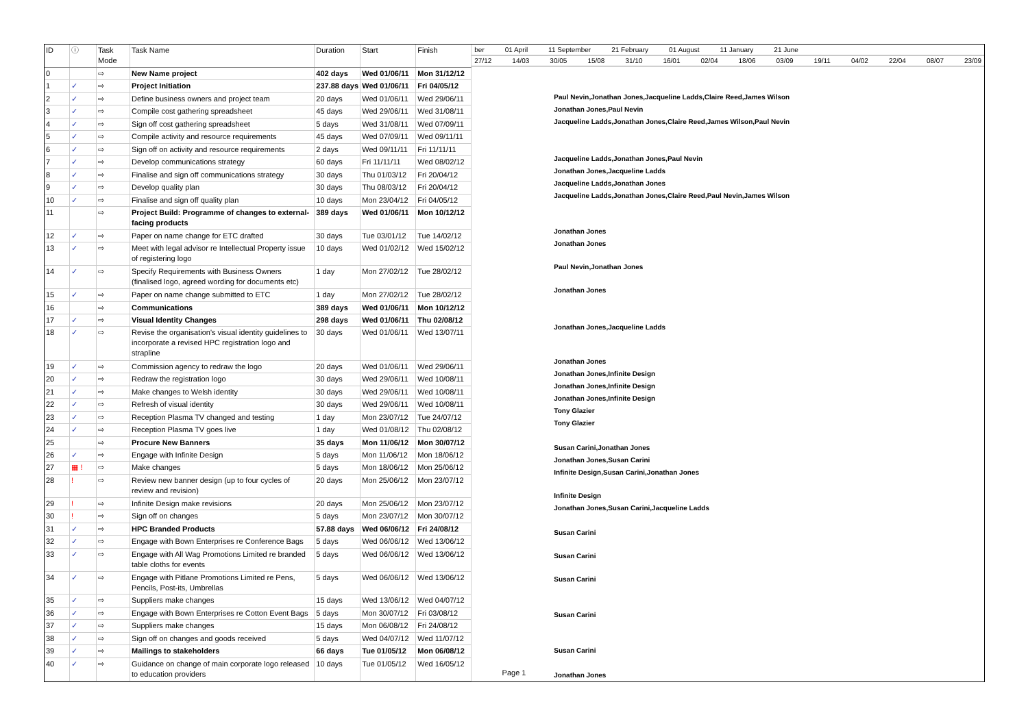| ID | ⓘ | Task Mode | Task Name | Duration | Start | Finish |
| --- | --- | --- | --- | --- | --- | --- |
| 0 | | ⇨ | New Name project | 402 days | Wed 01/06/11 | Mon 31/12/12 |
| 1 | ✓ | ⇨ | Project Initiation | 237.88 days | Wed 01/06/11 | Fri 04/05/12 |
| 2 | ✓ | ⇨ | Define business owners and project team | 20 days | Wed 01/06/11 | Wed 29/06/11 |
| 3 | ✓ | ⇨ | Compile cost gathering spreadsheet | 45 days | Wed 29/06/11 | Wed 31/08/11 |
| 4 | ✓ | ⇨ | Sign off cost gathering spreadsheet | 5 days | Wed 31/08/11 | Wed 07/09/11 |
| 5 | ✓ | ⇨ | Compile activity and resource requirements | 45 days | Wed 07/09/11 | Wed 09/11/11 |
| 6 | ✓ | ⇨ | Sign off on activity and resource requirements | 2 days | Wed 09/11/11 | Fri 11/11/11 |
| 7 | ✓ | ⇨ | Develop communications strategy | 60 days | Fri 11/11/11 | Wed 08/02/12 |
| 8 | ✓ | ⇨ | Finalise and sign off communications strategy | 30 days | Thu 01/03/12 | Fri 20/04/12 |
| 9 | ✓ | ⇨ | Develop quality plan | 30 days | Thu 08/03/12 | Fri 20/04/12 |
| 10 | ✓ | ⇨ | Finalise and sign off quality plan | 10 days | Mon 23/04/12 | Fri 04/05/12 |
| 11 | | ⇨ | Project Build: Programme of changes to external-facing products | 389 days | Wed 01/06/11 | Mon 10/12/12 |
| 12 | ✓ | ⇨ | Paper on name change for ETC drafted | 30 days | Tue 03/01/12 | Tue 14/02/12 |
| 13 | ✓ | ⇨ | Meet with legal advisor re Intellectual Property issue of registering logo | 10 days | Wed 01/02/12 | Wed 15/02/12 |
| 14 | ✓ | ⇨ | Specify Requirements with Business Owners (finalised logo, agreed wording for documents etc) | 1 day | Mon 27/02/12 | Tue 28/02/12 |
| 15 | ✓ | ⇨ | Paper on name change submitted to ETC | 1 day | Mon 27/02/12 | Tue 28/02/12 |
| 16 | | ⇨ | Communications | 389 days | Wed 01/06/11 | Mon 10/12/12 |
| 17 | ✓ | ⇨ | Visual Identity Changes | 298 days | Wed 01/06/11 | Thu 02/08/12 |
| 18 | ✓ | ⇨ | Revise the organisation's visual identity guidelines to incorporate a revised HPC registration logo and strapline | 30 days | Wed 01/06/11 | Wed 13/07/11 |
| 19 | ✓ | ⇨ | Commission agency to redraw the logo | 20 days | Wed 01/06/11 | Wed 29/06/11 |
| 20 | ✓ | ⇨ | Redraw the registration logo | 30 days | Wed 29/06/11 | Wed 10/08/11 |
| 21 | ✓ | ⇨ | Make changes to Welsh identity | 30 days | Wed 29/06/11 | Wed 10/08/11 |
| 22 | ✓ | ⇨ | Refresh of visual identity | 30 days | Wed 29/06/11 | Wed 10/08/11 |
| 23 | ✓ | ⇨ | Reception Plasma TV changed and testing | 1 day | Mon 23/07/12 | Tue 24/07/12 |
| 24 | ✓ | ⇨ | Reception Plasma TV goes live | 1 day | Wed 01/08/12 | Thu 02/08/12 |
| 25 | | ⇨ | Procure New Banners | 35 days | Mon 11/06/12 | Mon 30/07/12 |
| 26 | ✓ | ⇨ | Engage with Infinite Design | 5 days | Mon 11/06/12 | Mon 18/06/12 |
| 27 | ▦ ! | ⇨ | Make changes | 5 days | Mon 18/06/12 | Mon 25/06/12 |
| 28 | ! | ⇨ | Review new banner design (up to four cycles of review and revision) | 20 days | Mon 25/06/12 | Mon 23/07/12 |
| 29 | ! | ⇨ | Infinite Design make revisions | 20 days | Mon 25/06/12 | Mon 23/07/12 |
| 30 | ! | ⇨ | Sign off on changes | 5 days | Mon 23/07/12 | Mon 30/07/12 |
| 31 | ✓ | ⇨ | HPC Branded Products | 57.88 days | Wed 06/06/12 | Fri 24/08/12 |
| 32 | ✓ | ⇨ | Engage with Bown Enterprises re Conference Bags | 5 days | Wed 06/06/12 | Wed 13/06/12 |
| 33 | ✓ | ⇨ | Engage with All Wag Promotions Limited re branded table cloths for events | 5 days | Wed 06/06/12 | Wed 13/06/12 |
| 34 | ✓ | ⇨ | Engage with Pitlane Promotions Limited re Pens, Pencils, Post-its, Umbrellas | 5 days | Wed 06/06/12 | Wed 13/06/12 |
| 35 | ✓ | ⇨ | Suppliers make changes | 15 days | Wed 13/06/12 | Wed 04/07/12 |
| 36 | ✓ | ⇨ | Engage with Bown Enterprises re Cotton Event Bags | 5 days | Mon 30/07/12 | Fri 03/08/12 |
| 37 | ✓ | ⇨ | Suppliers make changes | 15 days | Mon 06/08/12 | Fri 24/08/12 |
| 38 | ✓ | ⇨ | Sign off on changes and goods received | 5 days | Wed 04/07/12 | Wed 11/07/12 |
| 39 | ✓ | ⇨ | Mailings to stakeholders | 66 days | Tue 01/05/12 | Mon 06/08/12 |
| 40 | ✓ | ⇨ | Guidance on change of main corporate logo released to education providers | 10 days | Tue 01/05/12 | Wed 16/05/12 |
ber 01 April 11 September 21 February 01 August 11 January 21 June
27/12 14/03 30/05 15/08 31/10 16/01 02/04 18/06 03/09 19/11 04/02 22/04 08/07 23/09
Paul Nevin,Jonathan Jones,Jacqueline Ladds,Claire Reed,James Wilson
Jonathan Jones,Paul Nevin
Jacqueline Ladds,Jonathan Jones,Claire Reed,James Wilson,Paul Nevin
Jacqueline Ladds,Jonathan Jones,Paul Nevin
Jonathan Jones,Jacqueline Ladds
Jacqueline Ladds,Jonathan Jones
Jacqueline Ladds,Jonathan Jones,Claire Reed,Paul Nevin,James Wilson
Jonathan Jones
Jonathan Jones
Paul Nevin,Jonathan Jones
Jonathan Jones
Jonathan Jones,Jacqueline Ladds
Jonathan Jones
Jonathan Jones,Infinite Design
Jonathan Jones,Infinite Design
Jonathan Jones,Infinite Design
Tony Glazier
Tony Glazier
Susan Carini,Jonathan Jones
Jonathan Jones,Susan Carini
Infinite Design,Susan Carini,Jonathan Jones
Infinite Design
Jonathan Jones,Susan Carini,Jacqueline Ladds
Susan Carini
Susan Carini
Susan Carini
Susan Carini
Susan Carini
Jonathan Jones
Page 1